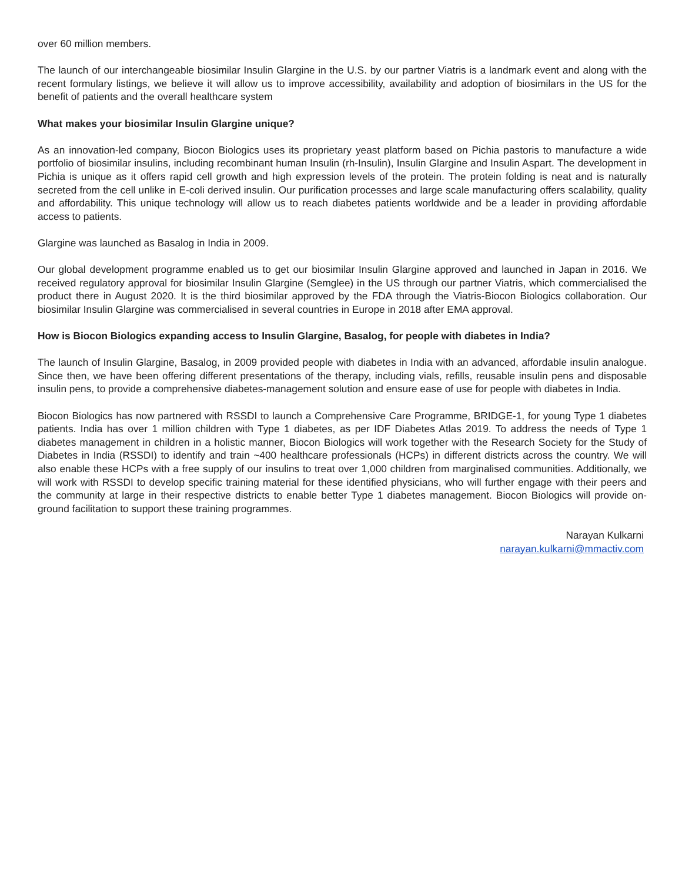over 60 million members.
The launch of our interchangeable biosimilar Insulin Glargine in the U.S. by our partner Viatris is a landmark event and along with the recent formulary listings, we believe it will allow us to improve accessibility, availability and adoption of biosimilars in the US for the benefit of patients and the overall healthcare system
What makes your biosimilar Insulin Glargine unique?
As an innovation-led company, Biocon Biologics uses its proprietary yeast platform based on Pichia pastoris to manufacture a wide portfolio of biosimilar insulins, including recombinant human Insulin (rh-Insulin), Insulin Glargine and Insulin Aspart. The development in Pichia is unique as it offers rapid cell growth and high expression levels of the protein. The protein folding is neat and is naturally secreted from the cell unlike in E-coli derived insulin. Our purification processes and large scale manufacturing offers scalability, quality and affordability. This unique technology will allow us to reach diabetes patients worldwide and be a leader in providing affordable access to patients.
Glargine was launched as Basalog in India in 2009.
Our global development programme enabled us to get our biosimilar Insulin Glargine approved and launched in Japan in 2016. We received regulatory approval for biosimilar Insulin Glargine (Semglee) in the US through our partner Viatris, which commercialised the product there in August 2020. It is the third biosimilar approved by the FDA through the Viatris-Biocon Biologics collaboration. Our biosimilar Insulin Glargine was commercialised in several countries in Europe in 2018 after EMA approval.
How is Biocon Biologics expanding access to Insulin Glargine, Basalog, for people with diabetes in India?
The launch of Insulin Glargine, Basalog, in 2009 provided people with diabetes in India with an advanced, affordable insulin analogue. Since then, we have been offering different presentations of the therapy, including vials, refills, reusable insulin pens and disposable insulin pens, to provide a comprehensive diabetes-management solution and ensure ease of use for people with diabetes in India.
Biocon Biologics has now partnered with RSSDI to launch a Comprehensive Care Programme, BRIDGE-1, for young Type 1 diabetes patients. India has over 1 million children with Type 1 diabetes, as per IDF Diabetes Atlas 2019. To address the needs of Type 1 diabetes management in children in a holistic manner, Biocon Biologics will work together with the Research Society for the Study of Diabetes in India (RSSDI) to identify and train ~400 healthcare professionals (HCPs) in different districts across the country. We will also enable these HCPs with a free supply of our insulins to treat over 1,000 children from marginalised communities. Additionally, we will work with RSSDI to develop specific training material for these identified physicians, who will further engage with their peers and the community at large in their respective districts to enable better Type 1 diabetes management. Biocon Biologics will provide on-ground facilitation to support these training programmes.
Narayan Kulkarni
narayan.kulkarni@mmactiv.com